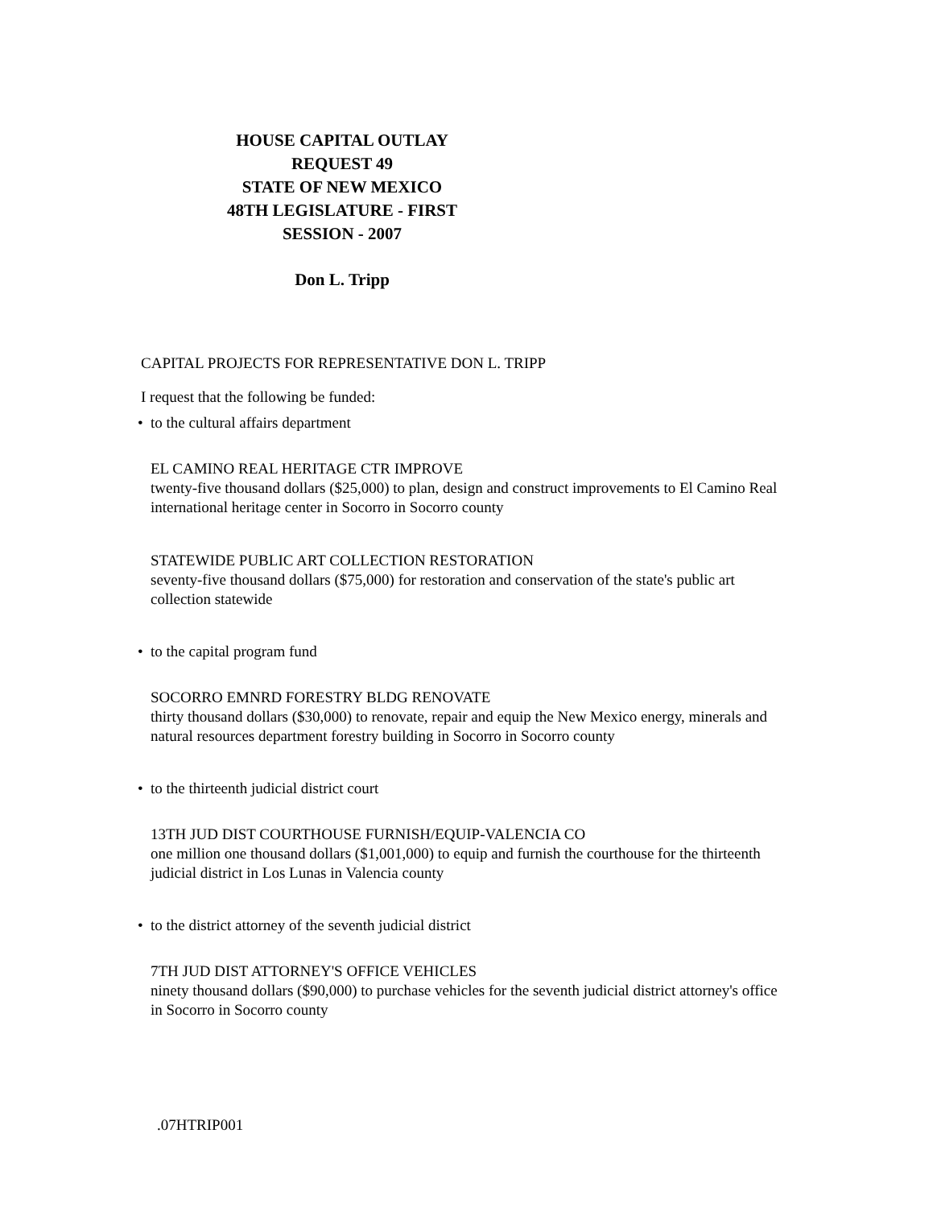HOUSE CAPITAL OUTLAY REQUEST 49
STATE OF NEW MEXICO
48TH LEGISLATURE - FIRST SESSION - 2007
Don L. Tripp
CAPITAL PROJECTS FOR REPRESENTATIVE DON L. TRIPP
I request that the following be funded:
• to the cultural affairs department
EL CAMINO REAL HERITAGE CTR IMPROVE
twenty-five thousand dollars ($25,000) to plan, design and construct improvements to El Camino Real international heritage center in Socorro in Socorro county
STATEWIDE PUBLIC ART COLLECTION RESTORATION
seventy-five thousand dollars ($75,000) for restoration and conservation of the state's public art collection statewide
• to the capital program fund
SOCORRO EMNRD FORESTRY BLDG RENOVATE
thirty thousand dollars ($30,000) to renovate, repair and equip the New Mexico energy, minerals and natural resources department forestry building in Socorro in Socorro county
• to the thirteenth judicial district court
13TH JUD DIST COURTHOUSE FURNISH/EQUIP-VALENCIA CO
one million one thousand dollars ($1,001,000) to equip and furnish the courthouse for the thirteenth judicial district in Los Lunas in Valencia county
• to the district attorney of the seventh judicial district
7TH JUD DIST ATTORNEY'S OFFICE VEHICLES
ninety thousand dollars ($90,000) to purchase vehicles for the seventh judicial district attorney's office in Socorro in Socorro county
.07HTRIP001